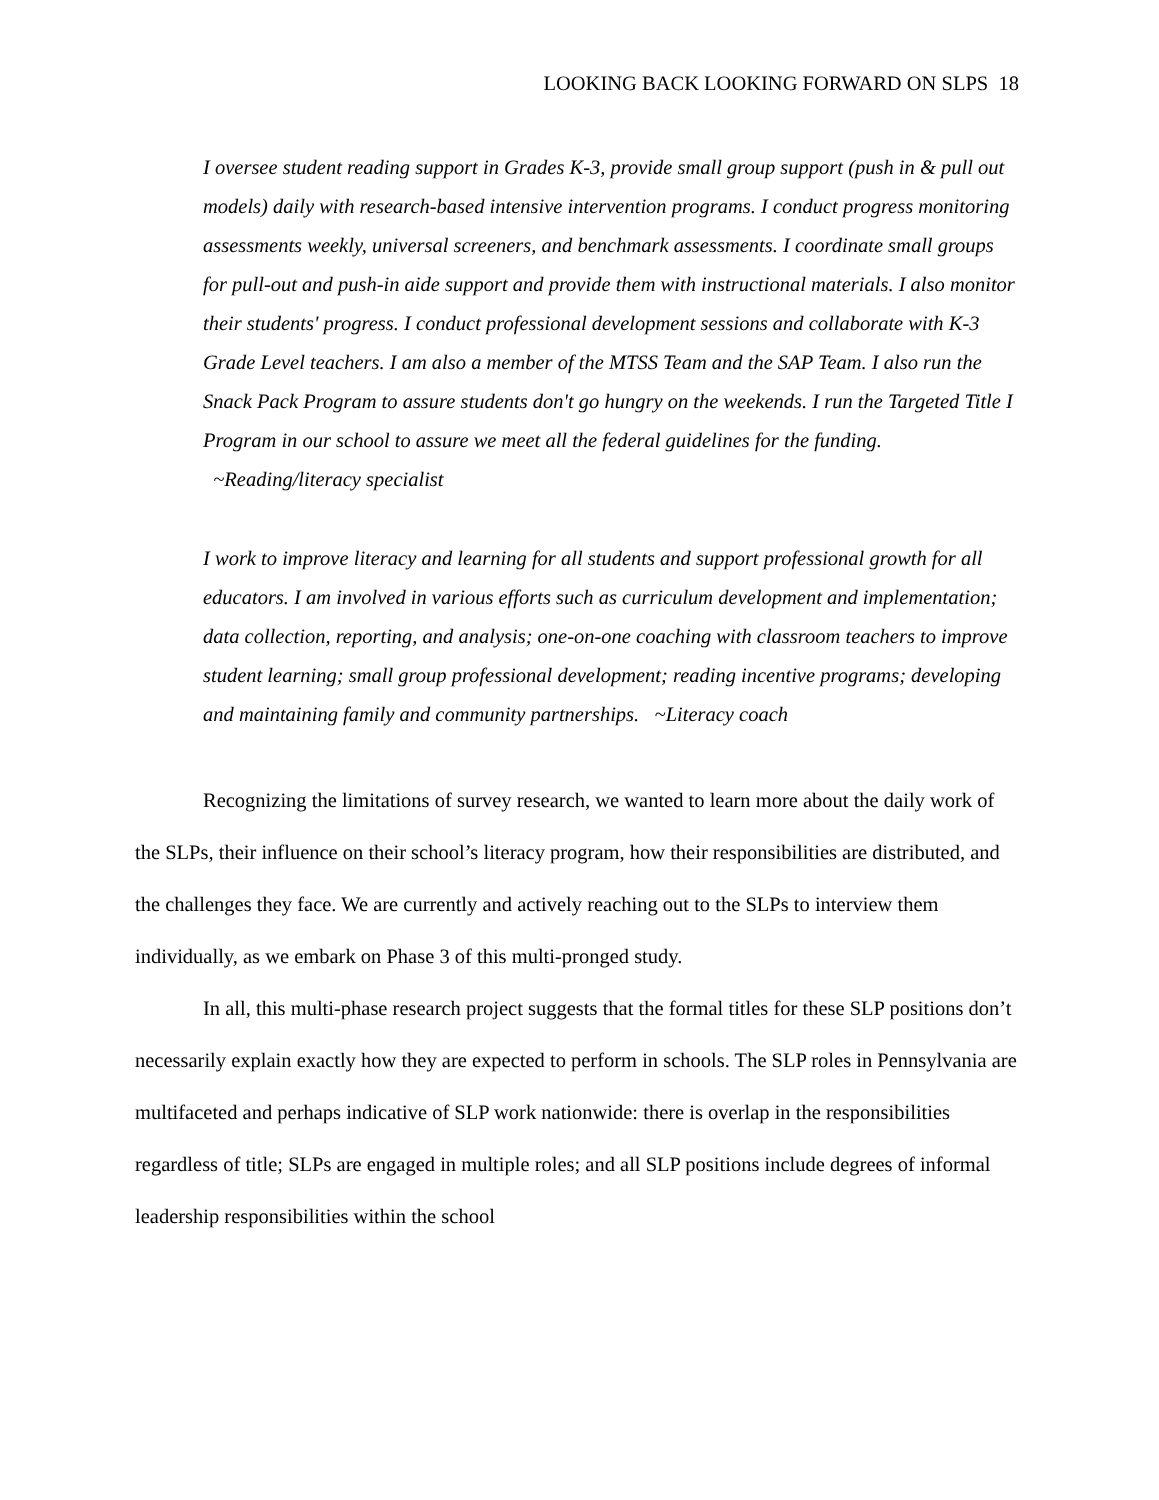LOOKING BACK LOOKING FORWARD ON SLPS 18
I oversee student reading support in Grades K-3, provide small group support (push in & pull out models) daily with research-based intensive intervention programs. I conduct progress monitoring assessments weekly, universal screeners, and benchmark assessments. I coordinate small groups for pull-out and push-in aide support and provide them with instructional materials. I also monitor their students' progress. I conduct professional development sessions and collaborate with K-3 Grade Level teachers. I am also a member of the MTSS Team and the SAP Team. I also run the Snack Pack Program to assure students don't go hungry on the weekends. I run the Targeted Title I Program in our school to assure we meet all the federal guidelines for the funding. ~Reading/literacy specialist
I work to improve literacy and learning for all students and support professional growth for all educators. I am involved in various efforts such as curriculum development and implementation; data collection, reporting, and analysis; one-on-one coaching with classroom teachers to improve student learning; small group professional development; reading incentive programs; developing and maintaining family and community partnerships. ~Literacy coach
Recognizing the limitations of survey research, we wanted to learn more about the daily work of the SLPs, their influence on their school’s literacy program, how their responsibilities are distributed, and the challenges they face. We are currently and actively reaching out to the SLPs to interview them individually, as we embark on Phase 3 of this multi-pronged study.
In all, this multi-phase research project suggests that the formal titles for these SLP positions don’t necessarily explain exactly how they are expected to perform in schools. The SLP roles in Pennsylvania are multifaceted and perhaps indicative of SLP work nationwide: there is overlap in the responsibilities regardless of title; SLPs are engaged in multiple roles; and all SLP positions include degrees of informal leadership responsibilities within the school